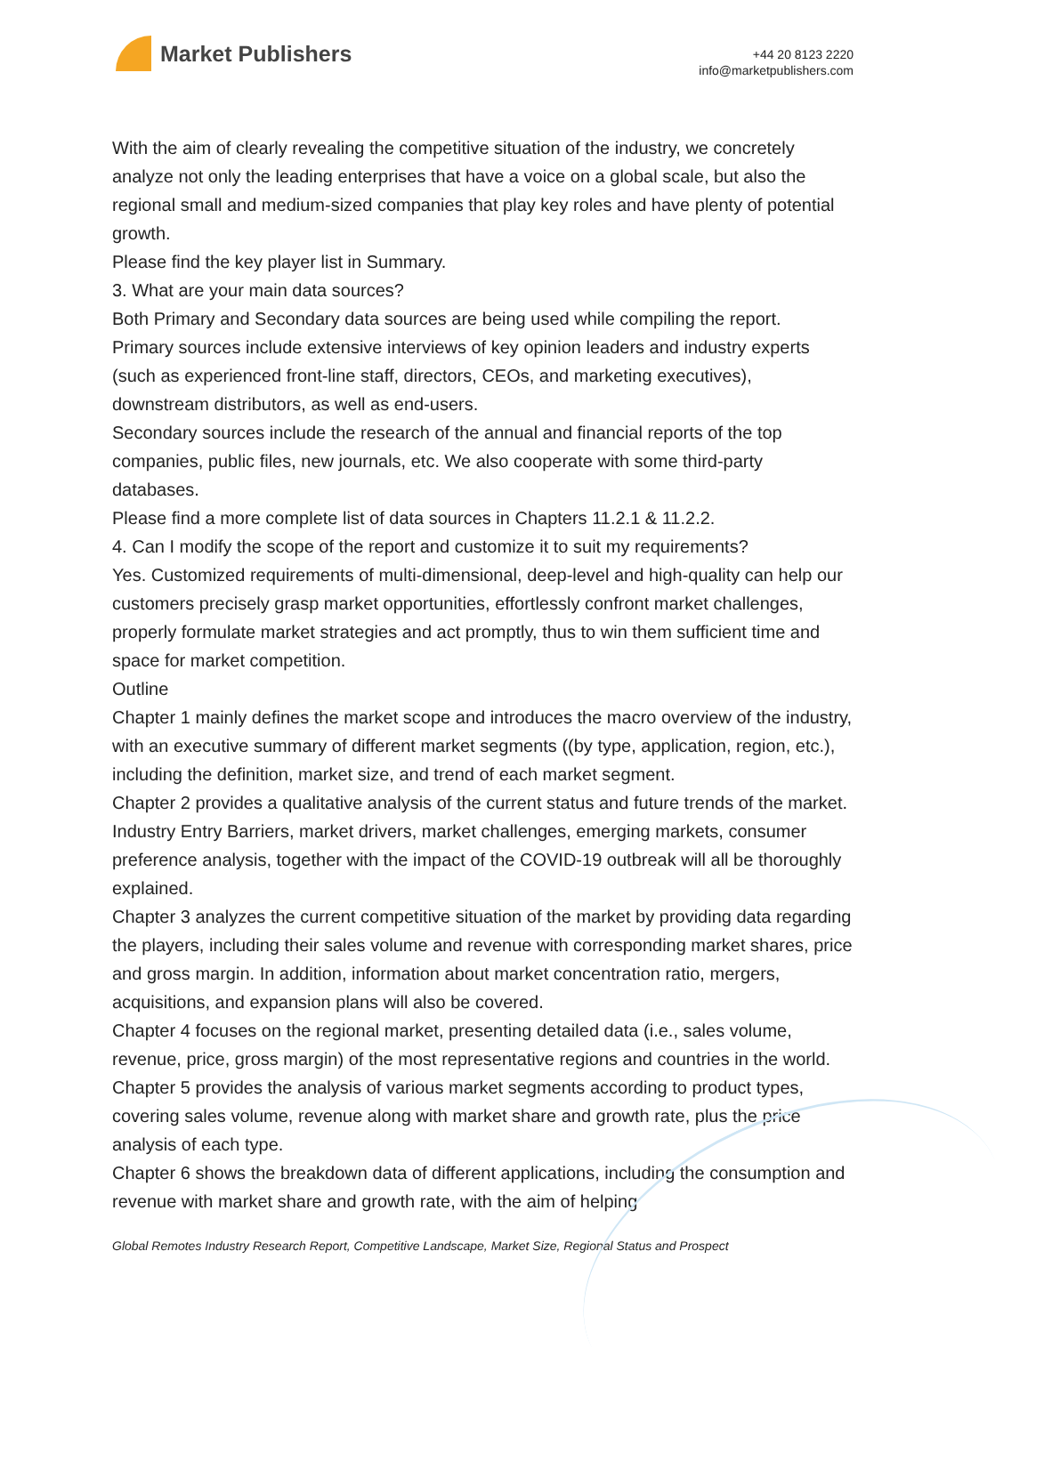Market Publishers
+44 20 8123 2220
info@marketpublishers.com
With the aim of clearly revealing the competitive situation of the industry, we concretely analyze not only the leading enterprises that have a voice on a global scale, but also the regional small and medium-sized companies that play key roles and have plenty of potential growth.
Please find the key player list in Summary.
3. What are your main data sources?
Both Primary and Secondary data sources are being used while compiling the report.
Primary sources include extensive interviews of key opinion leaders and industry experts (such as experienced front-line staff, directors, CEOs, and marketing executives), downstream distributors, as well as end-users.
Secondary sources include the research of the annual and financial reports of the top companies, public files, new journals, etc. We also cooperate with some third-party databases.
Please find a more complete list of data sources in Chapters 11.2.1 & 11.2.2.
4. Can I modify the scope of the report and customize it to suit my requirements?
Yes. Customized requirements of multi-dimensional, deep-level and high-quality can help our customers precisely grasp market opportunities, effortlessly confront market challenges, properly formulate market strategies and act promptly, thus to win them sufficient time and space for market competition.
Outline
Chapter 1 mainly defines the market scope and introduces the macro overview of the industry, with an executive summary of different market segments ((by type, application, region, etc.), including the definition, market size, and trend of each market segment.
Chapter 2 provides a qualitative analysis of the current status and future trends of the market. Industry Entry Barriers, market drivers, market challenges, emerging markets, consumer preference analysis, together with the impact of the COVID-19 outbreak will all be thoroughly explained.
Chapter 3 analyzes the current competitive situation of the market by providing data regarding the players, including their sales volume and revenue with corresponding market shares, price and gross margin. In addition, information about market concentration ratio, mergers, acquisitions, and expansion plans will also be covered.
Chapter 4 focuses on the regional market, presenting detailed data (i.e., sales volume, revenue, price, gross margin) of the most representative regions and countries in the world.
Chapter 5 provides the analysis of various market segments according to product types, covering sales volume, revenue along with market share and growth rate, plus the price analysis of each type.
Chapter 6 shows the breakdown data of different applications, including the consumption and revenue with market share and growth rate, with the aim of helping
Global Remotes Industry Research Report, Competitive Landscape, Market Size, Regional Status and Prospect